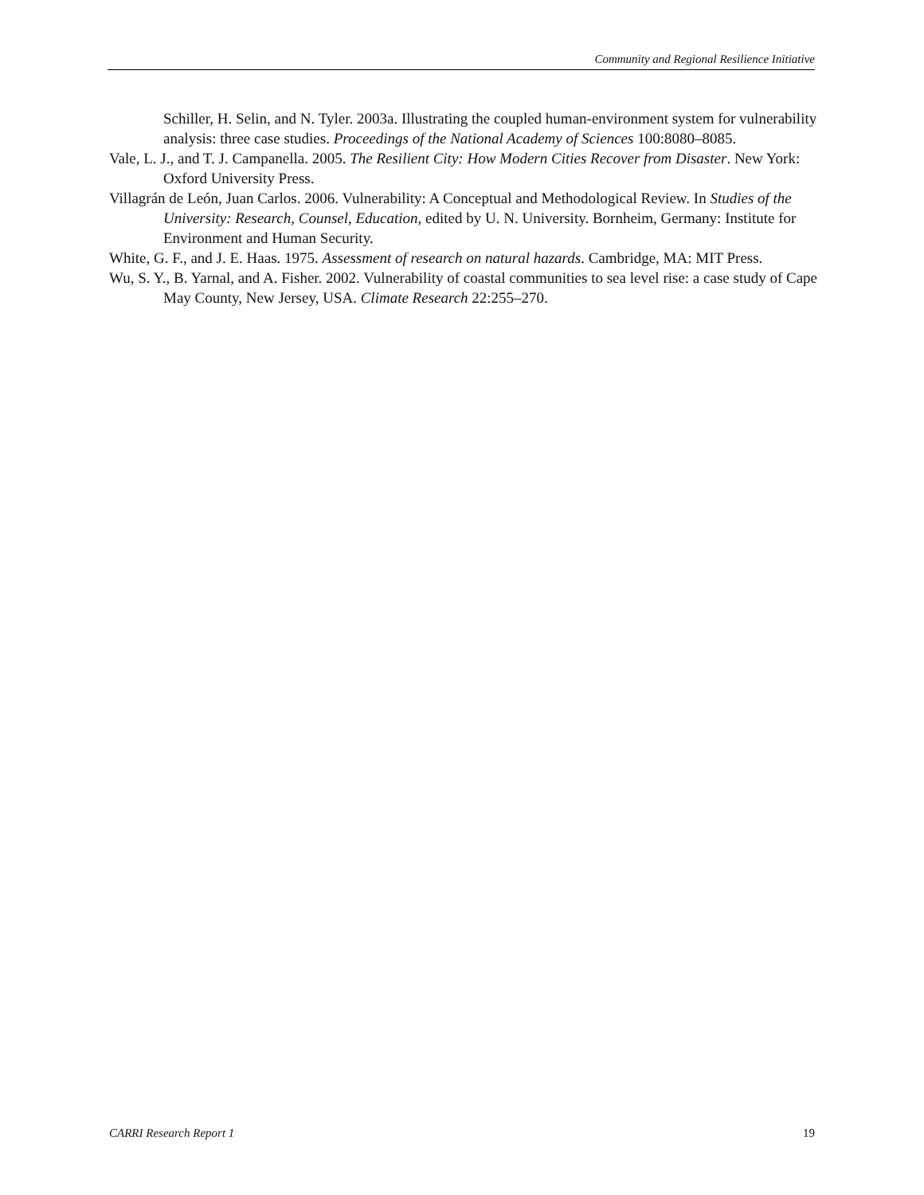Community and Regional Resilience Initiative
Schiller, H. Selin, and N. Tyler. 2003a. Illustrating the coupled human-environment system for vulnerability analysis: three case studies. Proceedings of the National Academy of Sciences 100:8080–8085.
Vale, L. J., and T. J. Campanella. 2005. The Resilient City: How Modern Cities Recover from Disaster. New York: Oxford University Press.
Villagrán de León, Juan Carlos. 2006. Vulnerability: A Conceptual and Methodological Review. In Studies of the University: Research, Counsel, Education, edited by U. N. University. Bornheim, Germany: Institute for Environment and Human Security.
White, G. F., and J. E. Haas. 1975. Assessment of research on natural hazards. Cambridge, MA: MIT Press.
Wu, S. Y., B. Yarnal, and A. Fisher. 2002. Vulnerability of coastal communities to sea level rise: a case study of Cape May County, New Jersey, USA. Climate Research 22:255–270.
CARRI Research Report 1 19